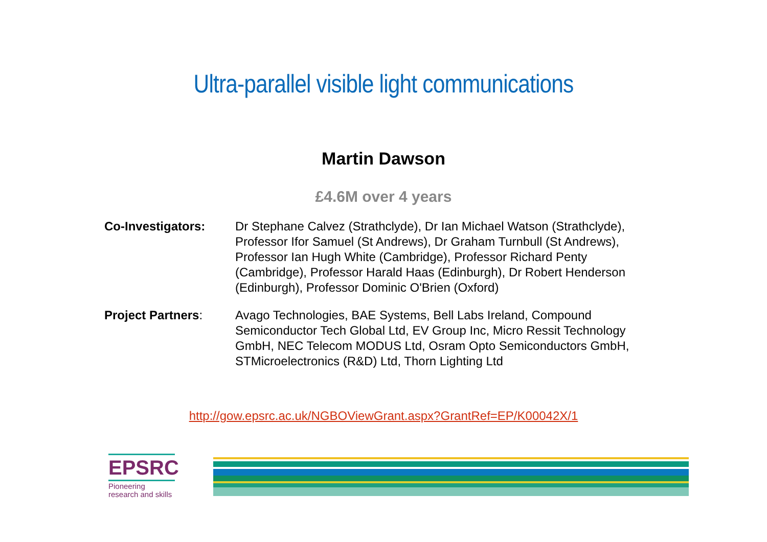Ultra-parallel visible light communications
Martin Dawson
£4.6M over 4 years
Co-Investigators: Dr Stephane Calvez (Strathclyde), Dr Ian Michael Watson (Strathclyde), Professor Ifor Samuel (St Andrews), Dr Graham Turnbull (St Andrews), Professor Ian Hugh White (Cambridge), Professor Richard Penty (Cambridge), Professor Harald Haas (Edinburgh), Dr Robert Henderson (Edinburgh), Professor Dominic O'Brien (Oxford)
Project Partners: Avago Technologies, BAE Systems, Bell Labs Ireland, Compound Semiconductor Tech Global Ltd, EV Group Inc, Micro Ressit Technology GmbH, NEC Telecom MODUS Ltd, Osram Opto Semiconductors GmbH, STMicroelectronics (R&D) Ltd, Thorn Lighting Ltd
http://gow.epsrc.ac.uk/NGBOViewGrant.aspx?GrantRef=EP/K00042X/1
EPSRC
Pioneering research and skills